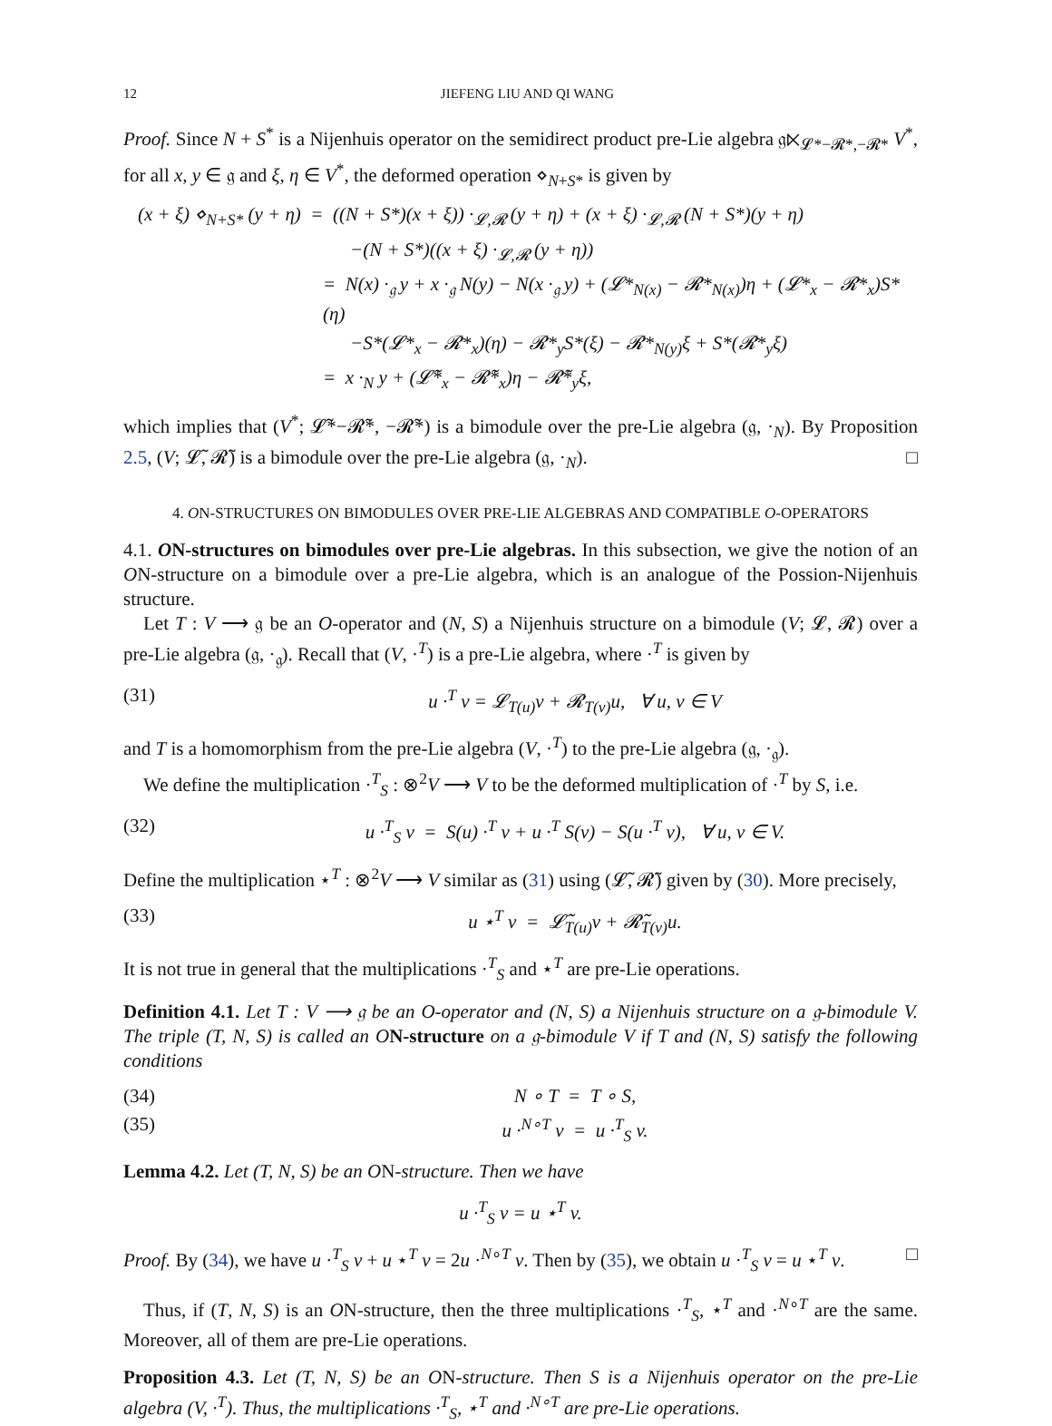12 JIEFENG LIU AND QI WANG
Proof. Since N + S<sup>*</sup> is a Nijenhuis operator on the semidirect product pre-Lie algebra 𝔤⋉<sub>𝓛*−𝓡*,−𝓡*</sub> V<sup>*</sup>, for all x, y ∈ 𝔤 and ξ, η ∈ V<sup>*</sup>, the deformed operation ⋄<sub>N+S*</sub> is given by
(x + ξ) ⋄<sub>N+S*</sub> (y + η) = ((N + S*)(x + ξ)) ·<sub>𝓛,𝓡</sub> (y + η) + (x + ξ) ·<sub>𝓛,𝓡</sub> (N + S*)(y + η)
−(N + S*)((x + ξ) ·<sub>𝓛,𝓡</sub> (y + η))
= N(x) ·<sub>𝔤</sub> y + x ·<sub>𝔤</sub> N(y) − N(x ·<sub>𝔤</sub> y) + (𝓛*<sub>N(x)</sub> − 𝓡*<sub>N(x)</sub>)η + (𝓛*<sub>x</sub> − 𝓡*<sub>x</sub>)S*(η)
−S*(𝓛*<sub>x</sub> − 𝓡*<sub>x</sub>)(η) − 𝓡*<sub>y</sub>S*(ξ) − 𝓡*<sub>N(y)</sub>ξ + S*(𝓡*<sub>y</sub>ξ)
= x ·<sub>N</sub> y + (𝓛̃*<sub>x</sub> − 𝓡̃*<sub>x</sub>)η − 𝓡̃*<sub>y</sub>ξ,
which implies that (V<sup>*</sup>; 𝓛̃*−𝓡̃*, −𝓡̃*) is a bimodule over the pre-Lie algebra (𝔤, ·<sub>N</sub>). By Proposition 2.5, (V; 𝓛̃, 𝓡̃) is a bimodule over the pre-Lie algebra (𝔤, ·<sub>N</sub>). □
4. ON-STRUCTURES ON BIMODULES OVER PRE-LIE ALGEBRAS AND COMPATIBLE O-OPERATORS
4.1. ON-structures on bimodules over pre-Lie algebras. In this subsection, we give the notion of an ON-structure on a bimodule over a pre-Lie algebra, which is an analogue of the Possion-Nijenhuis structure.
Let T : V ⟶ 𝔤 be an O-operator and (N, S) a Nijenhuis structure on a bimodule (V; 𝓛, 𝓡) over a pre-Lie algebra (𝔤, ·<sub>𝔤</sub>). Recall that (V, ·<sup>T</sup>) is a pre-Lie algebra, where ·<sup>T</sup> is given by
(31) u ·<sup>T</sup> v = 𝓛<sub>T(u)</sub>v + 𝓡<sub>T(v)</sub>u, ∀ u, v ∈ V
and T is a homomorphism from the pre-Lie algebra (V, ·<sup>T</sup>) to the pre-Lie algebra (𝔤, ·<sub>𝔤</sub>).
We define the multiplication ·<sup>T</sup><sub>S</sub> : ⊗<sup>2</sup>V ⟶ V to be the deformed multiplication of ·<sup>T</sup> by S, i.e.
(32) u ·<sup>T</sup><sub>S</sub> v = S(u) ·<sup>T</sup> v + u ·<sup>T</sup> S(v) − S(u ·<sup>T</sup> v), ∀ u, v ∈ V.
Define the multiplication ⋆<sup>T</sup> : ⊗<sup>2</sup>V ⟶ V similar as (31) using (𝓛̃, 𝓡̃) given by (30). More precisely,
(33) u ⋆<sup>T</sup> v = 𝓛̃<sub>T(u)</sub>v + 𝓡̃<sub>T(v)</sub>u.
It is not true in general that the multiplications ·<sup>T</sup><sub>S</sub> and ⋆<sup>T</sup> are pre-Lie operations.
Definition 4.1. Let T : V ⟶ 𝔤 be an O-operator and (N, S) a Nijenhuis structure on a 𝔤-bimodule V. The triple (T, N, S) is called an O N-structure on a 𝔤-bimodule V if T and (N, S) satisfy the following conditions
(34) N ∘ T = T ∘ S,
(35) u ·<sup>N∘T</sup> v = u ·<sup>T</sup><sub>S</sub> v.
Lemma 4.2. Let (T, N, S) be an ON-structure. Then we have
u ·<sup>T</sup><sub>S</sub> v = u ⋆<sup>T</sup> v.
Proof. By (34), we have u ·<sup>T</sup><sub>S</sub> v + u ⋆<sup>T</sup> v = 2u ·<sup>N∘T</sup> v. Then by (35), we obtain u ·<sup>T</sup><sub>S</sub> v = u ⋆<sup>T</sup> v. □
Thus, if (T, N, S) is an ON-structure, then the three multiplications ·<sup>T</sup><sub>S</sub>, ⋆<sup>T</sup> and ·<sup>N∘T</sup> are the same. Moreover, all of them are pre-Lie operations.
Proposition 4.3. Let (T, N, S) be an ON-structure. Then S is a Nijenhuis operator on the pre-Lie algebra (V, ·<sup>T</sup>). Thus, the multiplications ·<sup>T</sup><sub>S</sub>, ⋆<sup>T</sup> and ·<sup>N∘T</sup> are pre-Lie operations.